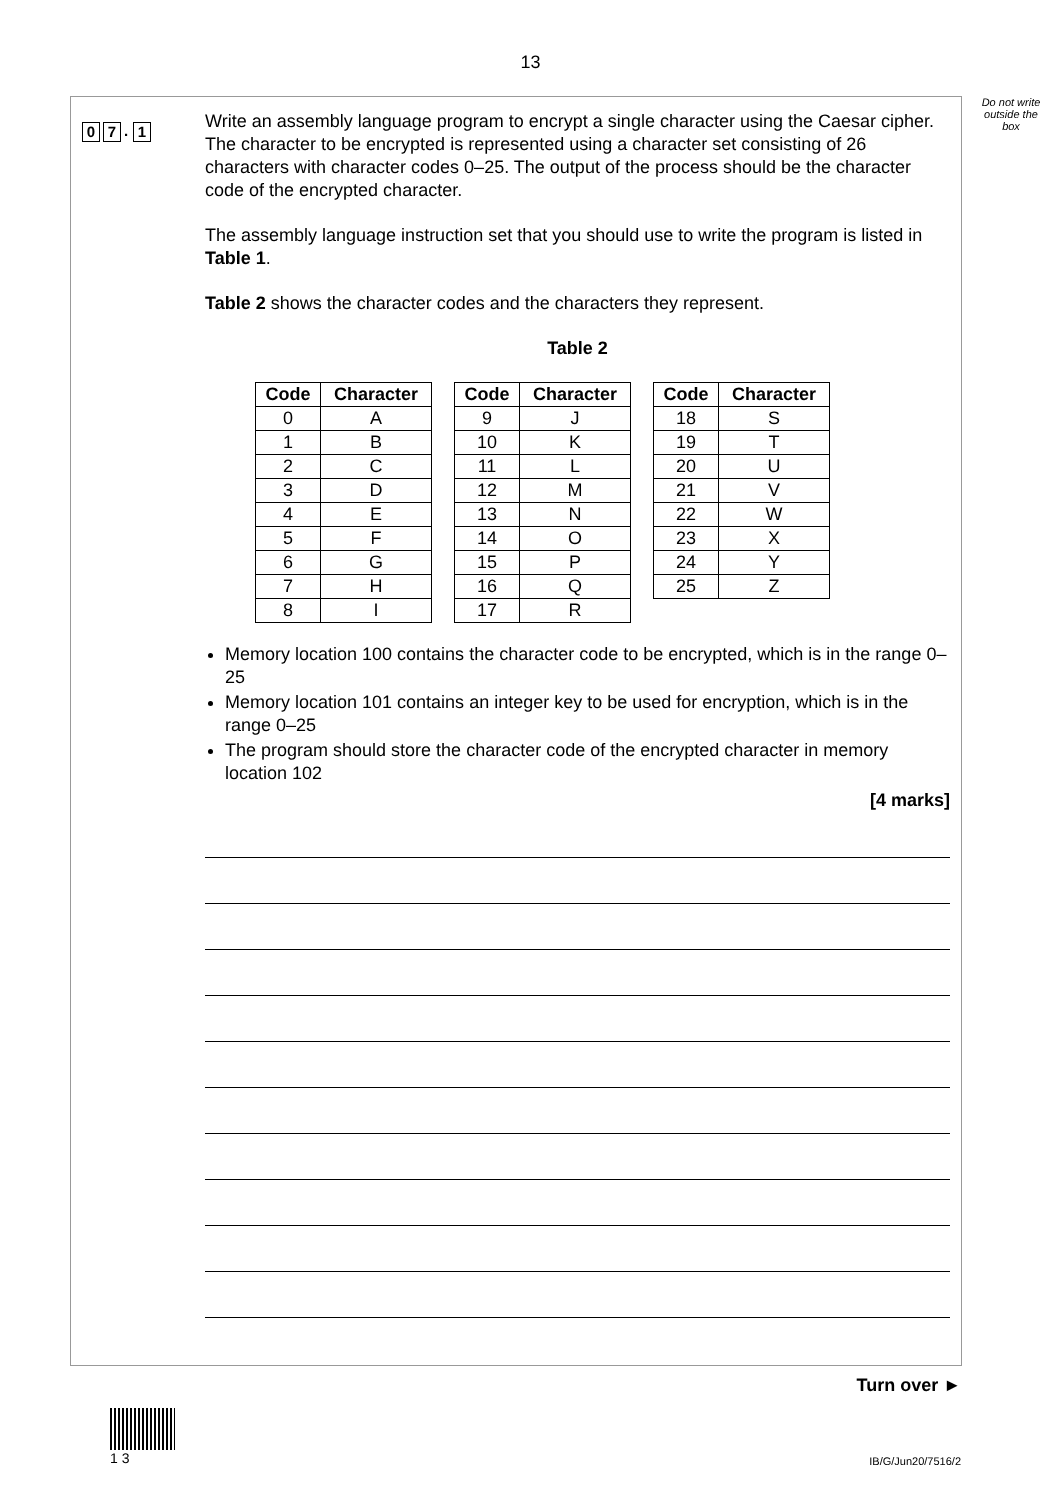13
Do not write outside the box
0 7. 1
Write an assembly language program to encrypt a single character using the Caesar cipher. The character to be encrypted is represented using a character set consisting of 26 characters with character codes 0–25. The output of the process should be the character code of the encrypted character.
The assembly language instruction set that you should use to write the program is listed in Table 1.
Table 2 shows the character codes and the characters they represent.
Table 2
| Code | Character |
| --- | --- |
| 0 | A |
| 1 | B |
| 2 | C |
| 3 | D |
| 4 | E |
| 5 | F |
| 6 | G |
| 7 | H |
| 8 | I |
| Code | Character |
| --- | --- |
| 9 | J |
| 10 | K |
| 11 | L |
| 12 | M |
| 13 | N |
| 14 | O |
| 15 | P |
| 16 | Q |
| 17 | R |
| Code | Character |
| --- | --- |
| 18 | S |
| 19 | T |
| 20 | U |
| 21 | V |
| 22 | W |
| 23 | X |
| 24 | Y |
| 25 | Z |
Memory location 100 contains the character code to be encrypted, which is in the range 0–25
Memory location 101 contains an integer key to be used for encryption, which is in the range 0–25
The program should store the character code of the encrypted character in memory location 102
[4 marks]
Turn over ►
1 3
IB/G/Jun20/7516/2